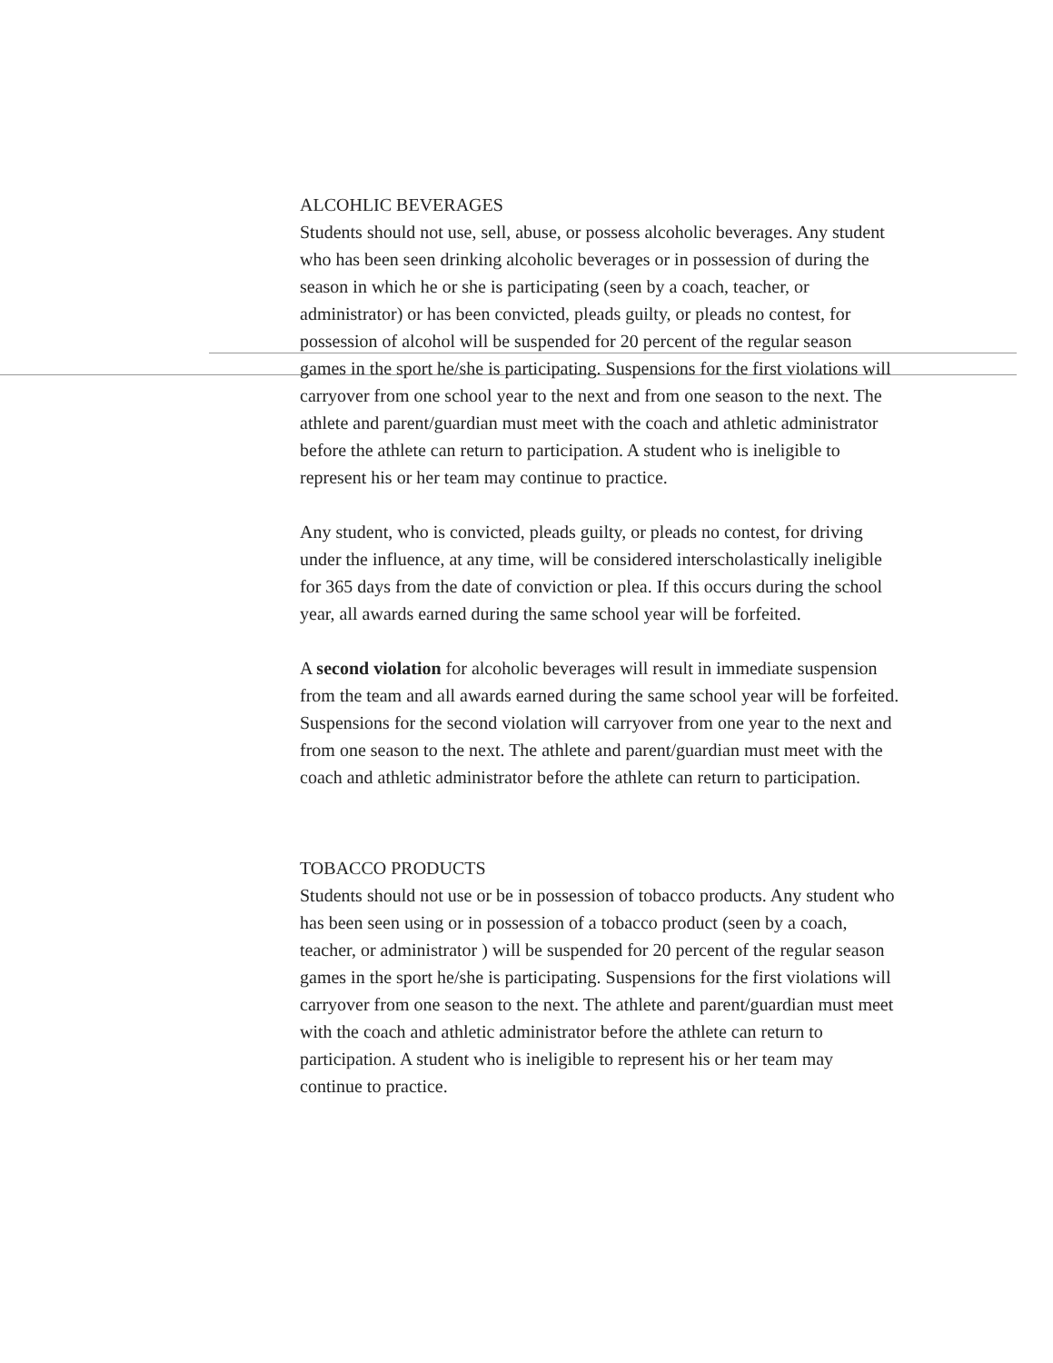ALCOHLIC BEVERAGES
Students should not use, sell, abuse, or possess alcoholic beverages. Any student who has been seen drinking alcoholic beverages or in possession of during the season in which he or she is participating (seen by a coach, teacher, or administrator) or has been convicted, pleads guilty, or pleads no contest, for possession of alcohol will be suspended for 20 percent of the regular season games in the sport he/she is participating. Suspensions for the first violations will carryover from one school year to the next and from one season to the next. The athlete and parent/guardian must meet with the coach and athletic administrator before the athlete can return to participation. A student who is ineligible to represent his or her team may continue to practice.
Any student, who is convicted, pleads guilty, or pleads no contest, for driving under the influence, at any time, will be considered interscholastically ineligible for 365 days from the date of conviction or plea. If this occurs during the school year, all awards earned during the same school year will be forfeited.
A second violation for alcoholic beverages will result in immediate suspension from the team and all awards earned during the same school year will be forfeited. Suspensions for the second violation will carryover from one year to the next and from one season to the next. The athlete and parent/guardian must meet with the coach and athletic administrator before the athlete can return to participation.
TOBACCO PRODUCTS
Students should not use or be in possession of tobacco products. Any student who has been seen using or in possession of a tobacco product (seen by a coach, teacher, or administrator ) will be suspended for 20 percent of the regular season games in the sport he/she is participating. Suspensions for the first violations will carryover from one season to the next. The athlete and parent/guardian must meet with the coach and athletic administrator before the athlete can return to participation. A student who is ineligible to represent his or her team may continue to practice.